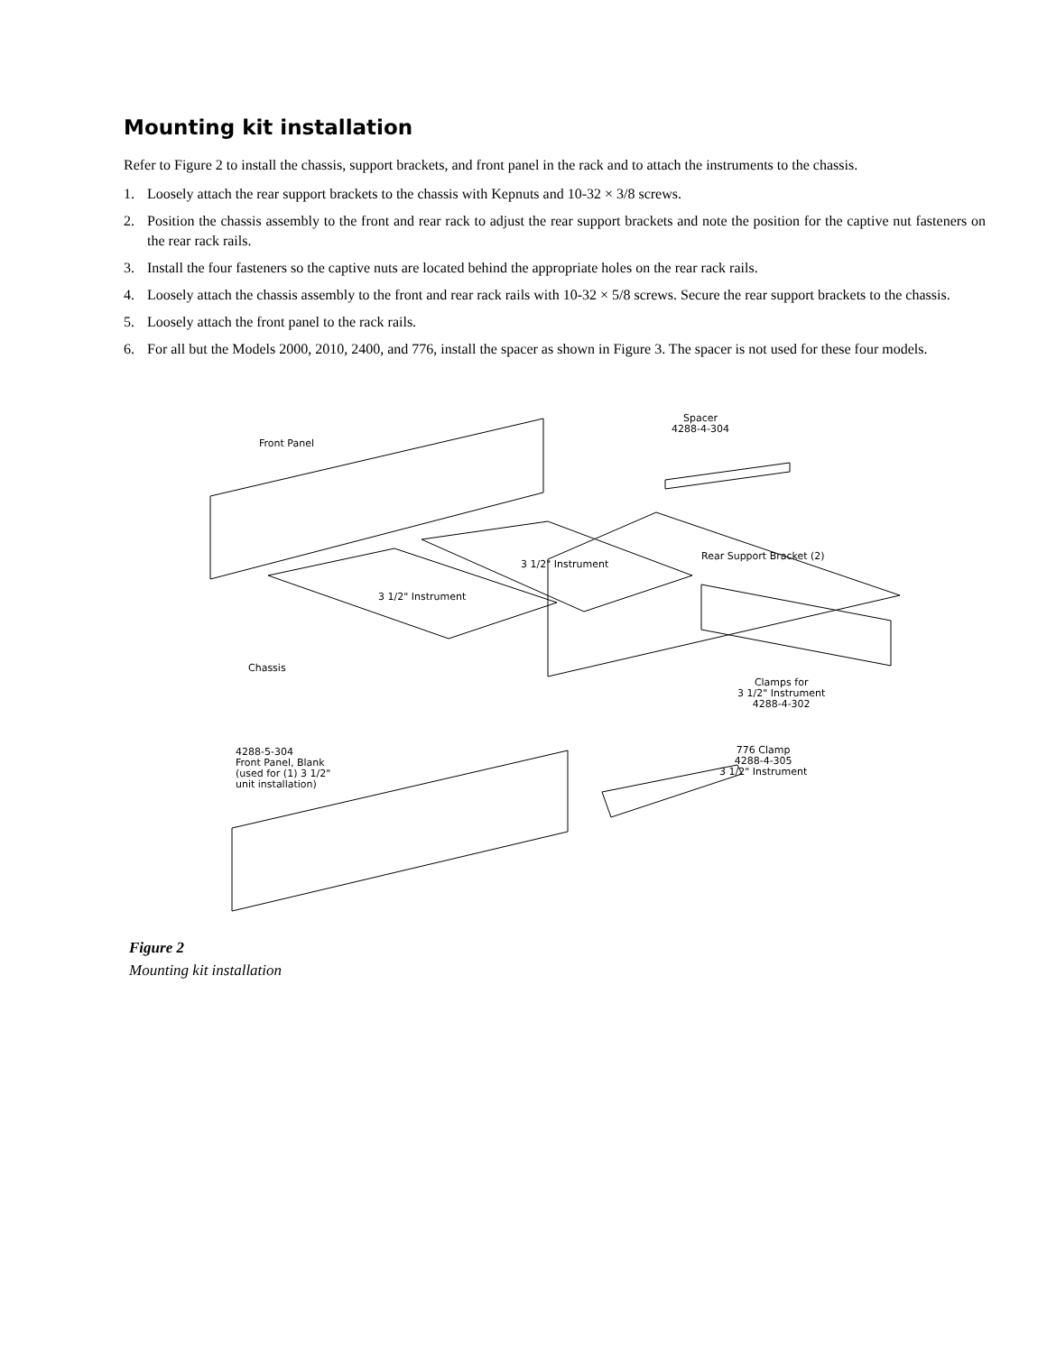Mounting kit installation
Refer to Figure 2 to install the chassis, support brackets, and front panel in the rack and to attach the instruments to the chassis.
1. Loosely attach the rear support brackets to the chassis with Kepnuts and 10-32 × 3/8 screws.
2. Position the chassis assembly to the front and rear rack to adjust the rear support brackets and note the position for the captive nut fasteners on the rear rack rails.
3. Install the four fasteners so the captive nuts are located behind the appropriate holes on the rear rack rails.
4. Loosely attach the chassis assembly to the front and rear rack rails with 10-32 × 5/8 screws. Secure the rear support brackets to the chassis.
5. Loosely attach the front panel to the rack rails.
6. For all but the Models 2000, 2010, 2400, and 776, install the spacer as shown in Figure 3. The spacer is not used for these four models.
Spacer
4288-4-304
Front Panel
3 1/2" Instrument
Rear Support Bracket (2)
3 1/2" Instrument
Chassis
Clamps for
3 1/2" Instrument
4288-4-302
4288-5-304
Front Panel, Blank
(used for (1) 3 1/2"
unit installation)
776 Clamp
4288-4-305
3 1/2" Instrument
Figure 2
Mounting kit installation